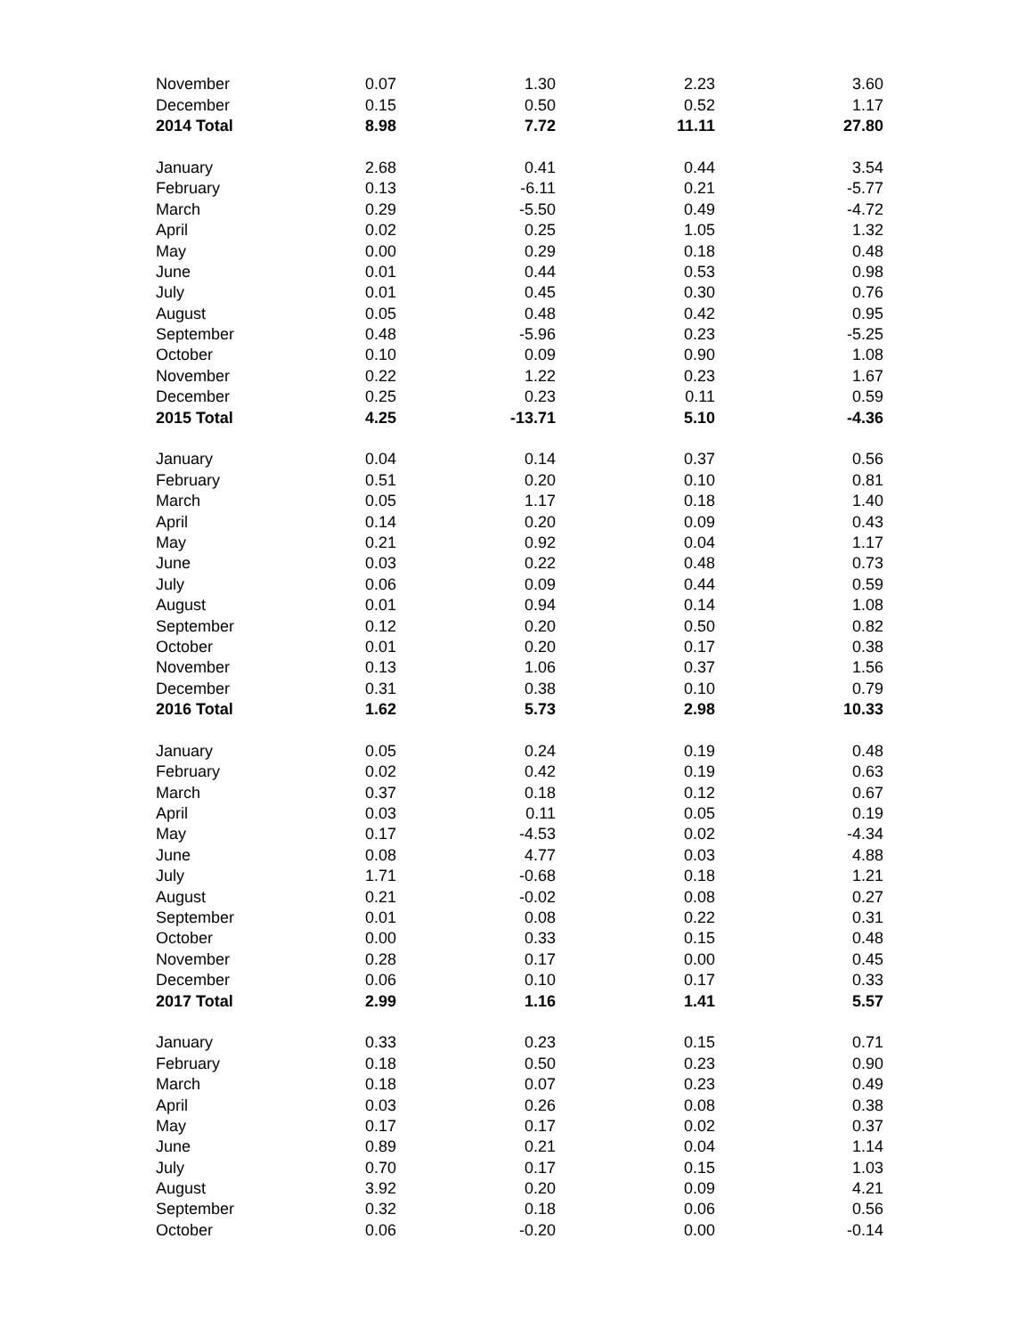| November | 0.07 | 1.30 | 2.23 | 3.60 |
| December | 0.15 | 0.50 | 0.52 | 1.17 |
| 2014 Total | 8.98 | 7.72 | 11.11 | 27.80 |
| January | 2.68 | 0.41 | 0.44 | 3.54 |
| February | 0.13 | -6.11 | 0.21 | -5.77 |
| March | 0.29 | -5.50 | 0.49 | -4.72 |
| April | 0.02 | 0.25 | 1.05 | 1.32 |
| May | 0.00 | 0.29 | 0.18 | 0.48 |
| June | 0.01 | 0.44 | 0.53 | 0.98 |
| July | 0.01 | 0.45 | 0.30 | 0.76 |
| August | 0.05 | 0.48 | 0.42 | 0.95 |
| September | 0.48 | -5.96 | 0.23 | -5.25 |
| October | 0.10 | 0.09 | 0.90 | 1.08 |
| November | 0.22 | 1.22 | 0.23 | 1.67 |
| December | 0.25 | 0.23 | 0.11 | 0.59 |
| 2015 Total | 4.25 | -13.71 | 5.10 | -4.36 |
| January | 0.04 | 0.14 | 0.37 | 0.56 |
| February | 0.51 | 0.20 | 0.10 | 0.81 |
| March | 0.05 | 1.17 | 0.18 | 1.40 |
| April | 0.14 | 0.20 | 0.09 | 0.43 |
| May | 0.21 | 0.92 | 0.04 | 1.17 |
| June | 0.03 | 0.22 | 0.48 | 0.73 |
| July | 0.06 | 0.09 | 0.44 | 0.59 |
| August | 0.01 | 0.94 | 0.14 | 1.08 |
| September | 0.12 | 0.20 | 0.50 | 0.82 |
| October | 0.01 | 0.20 | 0.17 | 0.38 |
| November | 0.13 | 1.06 | 0.37 | 1.56 |
| December | 0.31 | 0.38 | 0.10 | 0.79 |
| 2016 Total | 1.62 | 5.73 | 2.98 | 10.33 |
| January | 0.05 | 0.24 | 0.19 | 0.48 |
| February | 0.02 | 0.42 | 0.19 | 0.63 |
| March | 0.37 | 0.18 | 0.12 | 0.67 |
| April | 0.03 | 0.11 | 0.05 | 0.19 |
| May | 0.17 | -4.53 | 0.02 | -4.34 |
| June | 0.08 | 4.77 | 0.03 | 4.88 |
| July | 1.71 | -0.68 | 0.18 | 1.21 |
| August | 0.21 | -0.02 | 0.08 | 0.27 |
| September | 0.01 | 0.08 | 0.22 | 0.31 |
| October | 0.00 | 0.33 | 0.15 | 0.48 |
| November | 0.28 | 0.17 | 0.00 | 0.45 |
| December | 0.06 | 0.10 | 0.17 | 0.33 |
| 2017 Total | 2.99 | 1.16 | 1.41 | 5.57 |
| January | 0.33 | 0.23 | 0.15 | 0.71 |
| February | 0.18 | 0.50 | 0.23 | 0.90 |
| March | 0.18 | 0.07 | 0.23 | 0.49 |
| April | 0.03 | 0.26 | 0.08 | 0.38 |
| May | 0.17 | 0.17 | 0.02 | 0.37 |
| June | 0.89 | 0.21 | 0.04 | 1.14 |
| July | 0.70 | 0.17 | 0.15 | 1.03 |
| August | 3.92 | 0.20 | 0.09 | 4.21 |
| September | 0.32 | 0.18 | 0.06 | 0.56 |
| October | 0.06 | -0.20 | 0.00 | -0.14 |